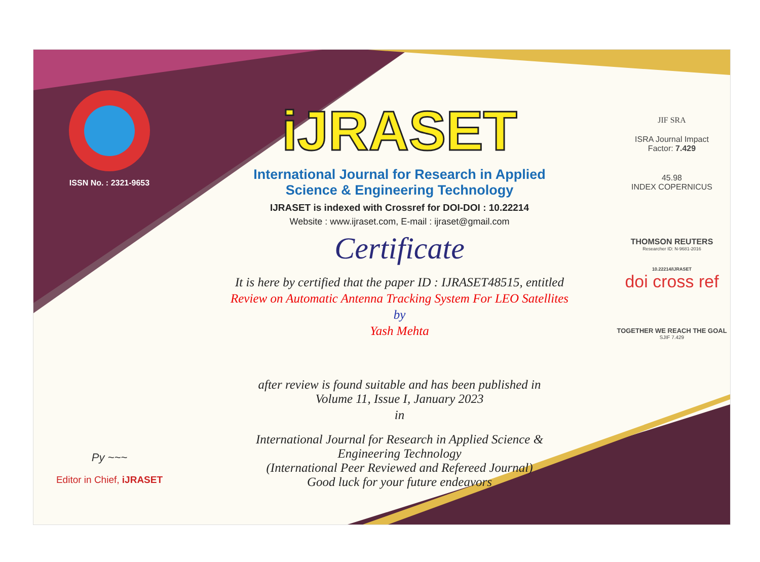ISSN No. : 2321-9653
Py ~~~
Editor in Chief, iJRASET
iJRASET
International Journal for Research in Applied
Science & Engineering Technology
IJRASET is indexed with Crossref for DOI-DOI : 10.22214
Website : www.ijraset.com, E-mail : ijraset@gmail.com
Certificate
It is here by certified that the paper ID : IJRASET48515, entitled
Review on Automatic Antenna Tracking System For LEO Satellites
by
Yash Mehta
after review is found suitable and has been published in
Volume 11, Issue I, January 2023
in
International Journal for Research in Applied Science &
Engineering Technology
(International Peer Reviewed and Refereed Journal)
Good luck for your future endeavors
JIF SRA
ISRA Journal Impact
Factor: 7.429
45.98
INDEX COPERNICUS
THOMSON REUTERS
Researcher ID: N-9681-2016
10.22214/IJRASET
doi cross ref
TOGETHER WE REACH THE GOAL
SJIF 7.429